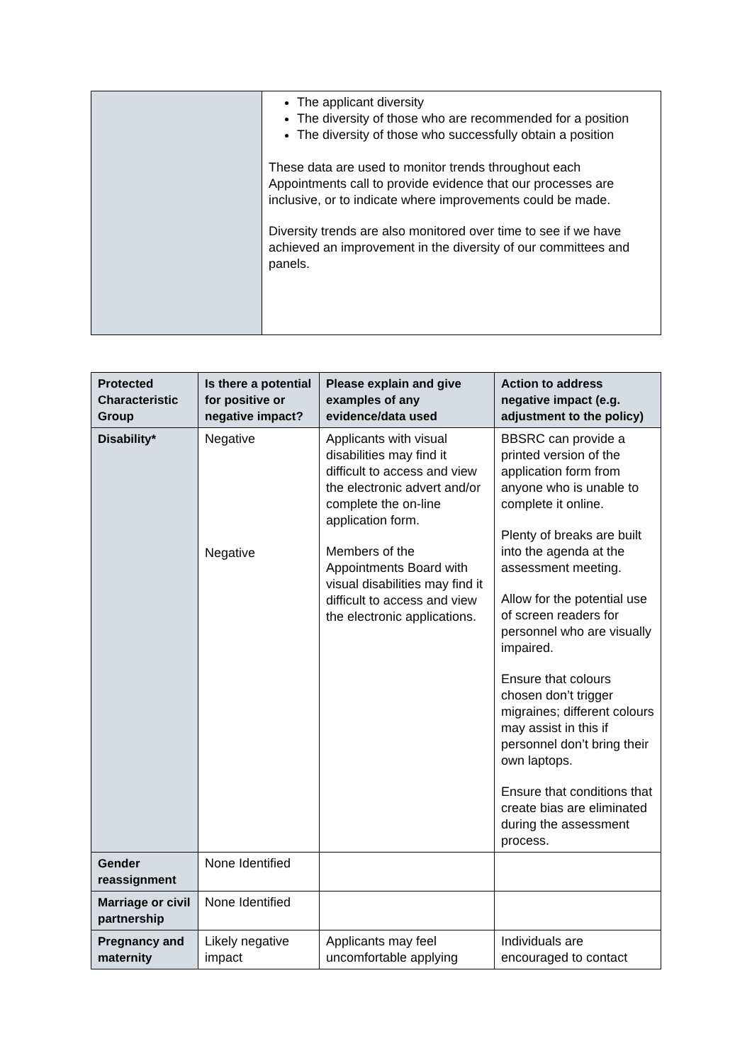| | The applicant diversity The diversity of those who are recommended for a position The diversity of those who successfully obtain a position These data are used to monitor trends throughout each Appointments call to provide evidence that our processes are inclusive, or to indicate where improvements could be made. Diversity trends are also monitored over time to see if we have achieved an improvement in the diversity of our committees and panels. |
| Protected Characteristic Group | Is there a potential for positive or negative impact? | Please explain and give examples of any evidence/data used | Action to address negative impact (e.g. adjustment to the policy) |
| --- | --- | --- | --- |
| Disability* | Negative Negative | Applicants with visual disabilities may find it difficult to access and view the electronic advert and/or complete the on-line application form. Members of the Appointments Board with visual disabilities may find it difficult to access and view the electronic applications. | BBSRC can provide a printed version of the application form from anyone who is unable to complete it online. Plenty of breaks are built into the agenda at the assessment meeting. Allow for the potential use of screen readers for personnel who are visually impaired. Ensure that colours chosen don’t trigger migraines; different colours may assist in this if personnel don’t bring their own laptops. Ensure that conditions that create bias are eliminated during the assessment process. |
| Gender reassignment | None Identified | | |
| Marriage or civil partnership | None Identified | | |
| Pregnancy and maternity | Likely negative impact | Applicants may feel uncomfortable applying | Individuals are encouraged to contact |